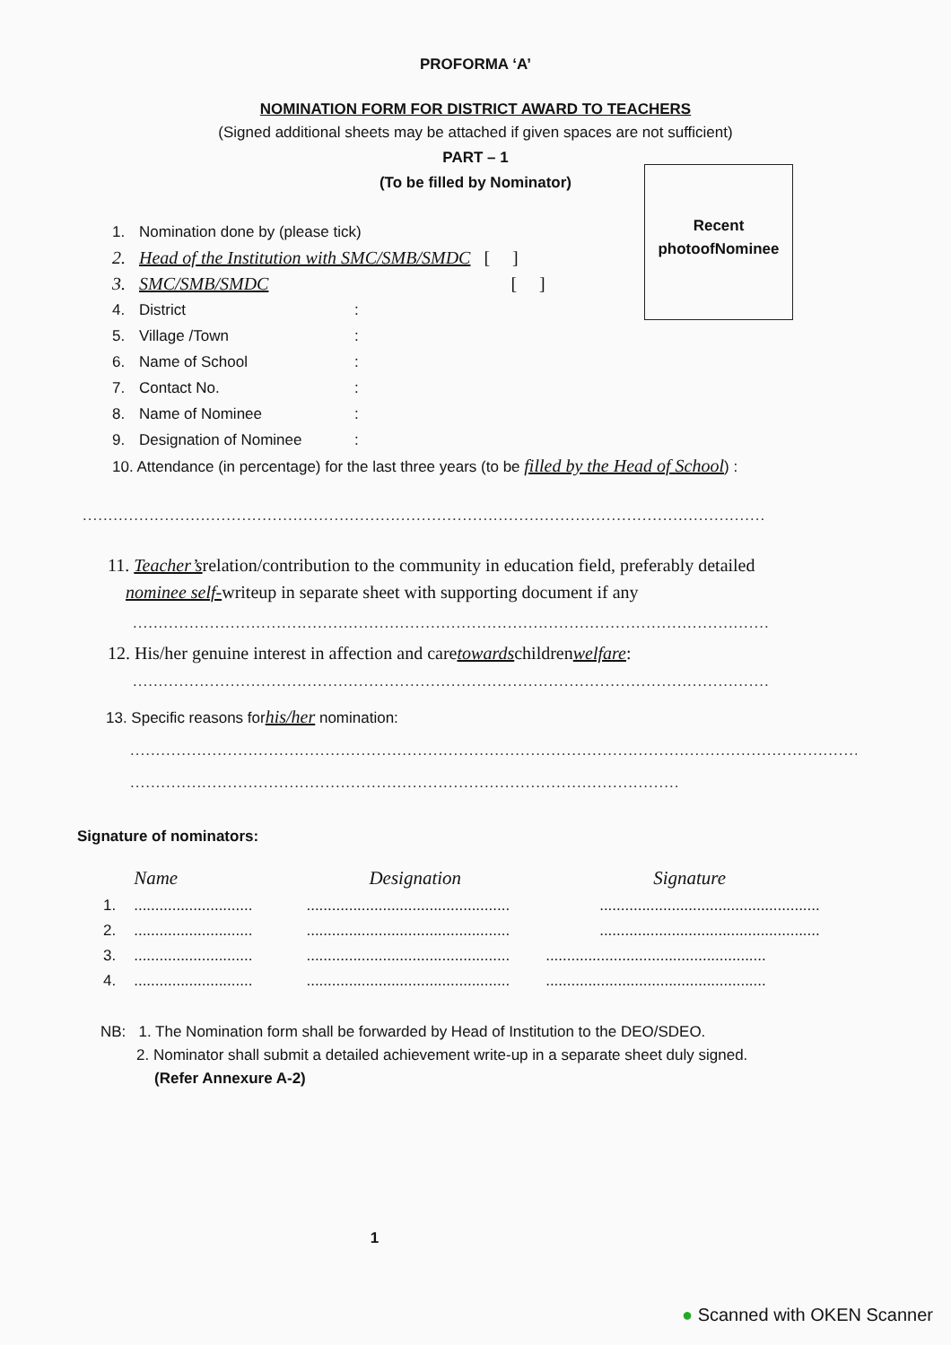PROFORMA ‘A’
NOMINATION FORM FOR DISTRICT AWARD TO TEACHERS
(Signed additional sheets may be attached if given spaces are not sufficient)
PART – 1
(To be filled by Nominator)
Recent
photoofNominee
1. Nomination done by (please tick)
2. Head of the Institution with SMC/SMB/SMDC [ ]
3. SMC/SMB/SMDC [ ]
4. District:
5. Village /Town:
6. Name of School:
7. Contact No.:
8. Name of Nominee:
9. Designation of Nominee:
10. Attendance (in percentage) for the last three years (to be filled by the Head of School) :
........................................................................................................................................................
11. Teacher’srelation/contribution to the community in education field, preferably detailed
nominee self-writeup in separate sheet with supporting document if any
.................................................................................................................................
12. His/her genuine interest in affection and caretowardschildrenwelfare:
.................................................................................................................................
13. Specific reasons forhis/her nomination:
..........................................................................................................................................................
..............................................................................................................
Signature of nominators:
| | Name | Designation | Signature |
| 1. | ............................ | ................................................ | .................................................... |
| 2. | ............................ | ................................................ | .................................................... |
| 3. | ............................ | ................................................ | .................................................... |
| 4. | ............................ | ................................................ | .................................................... |
NB: 1. The Nomination form shall be forwarded by Head of Institution to the DEO/SDEO.
2. Nominator shall submit a detailed achievement write-up in a separate sheet duly signed.
(Refer Annexure A-2)
1
● Scanned with OKEN Scanner